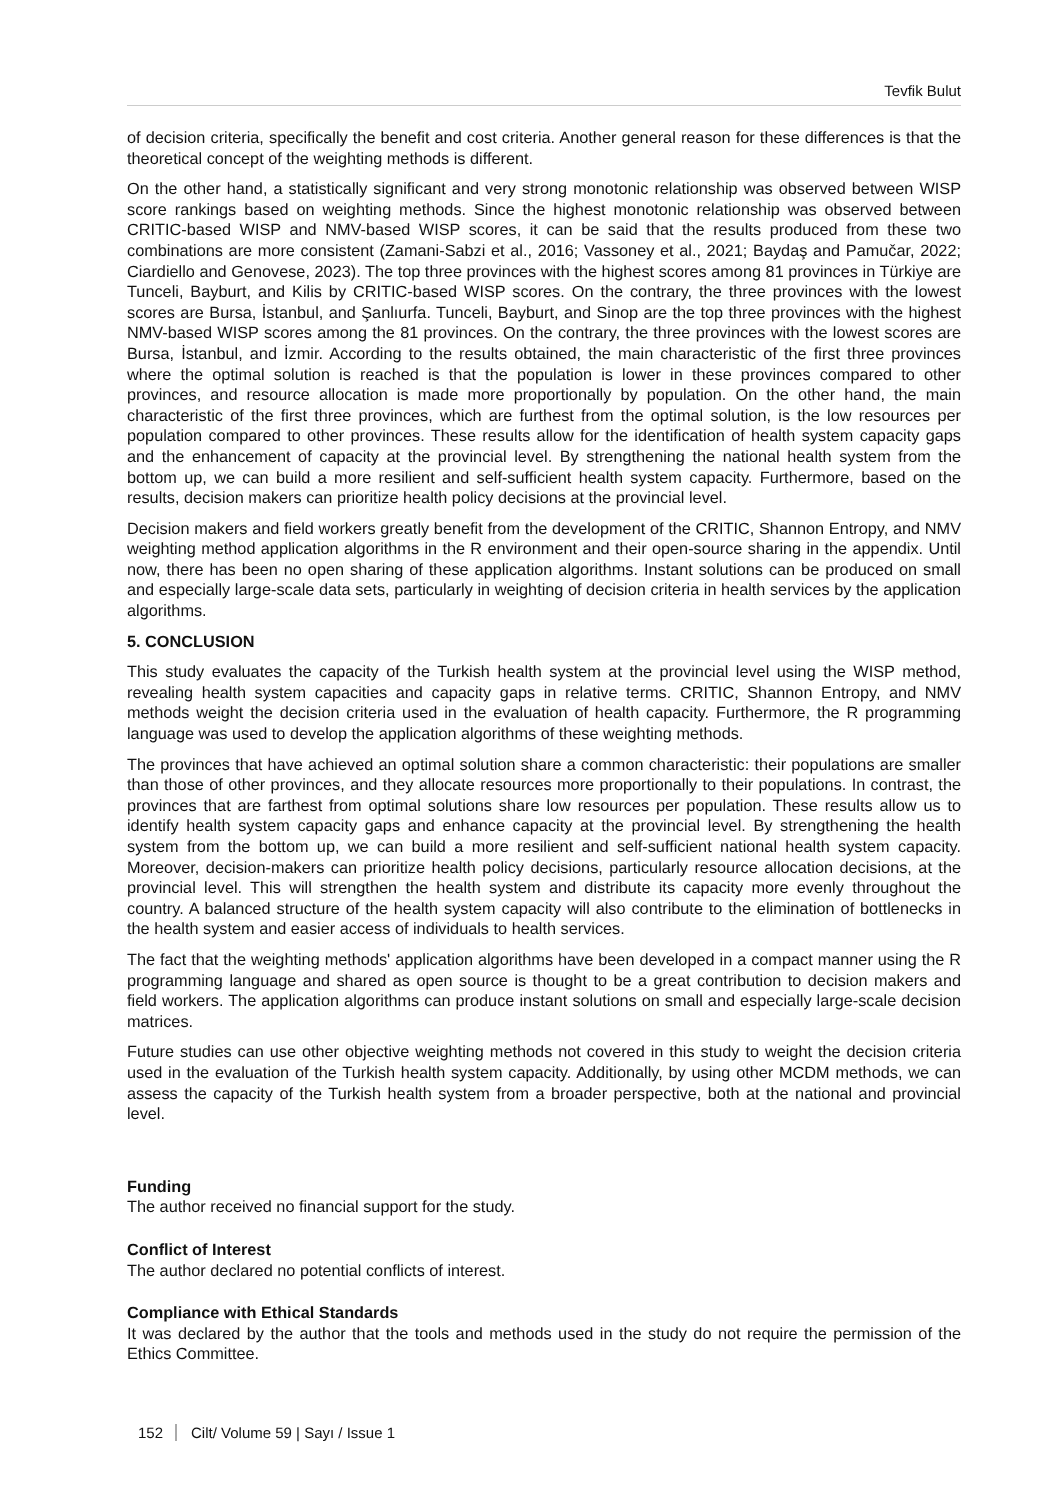Tevfik Bulut
of decision criteria, specifically the benefit and cost criteria. Another general reason for these differences is that the theoretical concept of the weighting methods is different.
On the other hand, a statistically significant and very strong monotonic relationship was observed between WISP score rankings based on weighting methods. Since the highest monotonic relationship was observed between CRITIC-based WISP and NMV-based WISP scores, it can be said that the results produced from these two combinations are more consistent (Zamani-Sabzi et al., 2016; Vassoney et al., 2021; Baydaş and Pamučar, 2022; Ciardiello and Genovese, 2023). The top three provinces with the highest scores among 81 provinces in Türkiye are Tunceli, Bayburt, and Kilis by CRITIC-based WISP scores. On the contrary, the three provinces with the lowest scores are Bursa, İstanbul, and Şanlıurfa. Tunceli, Bayburt, and Sinop are the top three provinces with the highest NMV-based WISP scores among the 81 provinces. On the contrary, the three provinces with the lowest scores are Bursa, İstanbul, and İzmir. According to the results obtained, the main characteristic of the first three provinces where the optimal solution is reached is that the population is lower in these provinces compared to other provinces, and resource allocation is made more proportionally by population. On the other hand, the main characteristic of the first three provinces, which are furthest from the optimal solution, is the low resources per population compared to other provinces. These results allow for the identification of health system capacity gaps and the enhancement of capacity at the provincial level. By strengthening the national health system from the bottom up, we can build a more resilient and self-sufficient health system capacity. Furthermore, based on the results, decision makers can prioritize health policy decisions at the provincial level.
Decision makers and field workers greatly benefit from the development of the CRITIC, Shannon Entropy, and NMV weighting method application algorithms in the R environment and their open-source sharing in the appendix. Until now, there has been no open sharing of these application algorithms. Instant solutions can be produced on small and especially large-scale data sets, particularly in weighting of decision criteria in health services by the application algorithms.
5. CONCLUSION
This study evaluates the capacity of the Turkish health system at the provincial level using the WISP method, revealing health system capacities and capacity gaps in relative terms. CRITIC, Shannon Entropy, and NMV methods weight the decision criteria used in the evaluation of health capacity. Furthermore, the R programming language was used to develop the application algorithms of these weighting methods.
The provinces that have achieved an optimal solution share a common characteristic: their populations are smaller than those of other provinces, and they allocate resources more proportionally to their populations. In contrast, the provinces that are farthest from optimal solutions share low resources per population. These results allow us to identify health system capacity gaps and enhance capacity at the provincial level. By strengthening the health system from the bottom up, we can build a more resilient and self-sufficient national health system capacity. Moreover, decision-makers can prioritize health policy decisions, particularly resource allocation decisions, at the provincial level. This will strengthen the health system and distribute its capacity more evenly throughout the country. A balanced structure of the health system capacity will also contribute to the elimination of bottlenecks in the health system and easier access of individuals to health services.
The fact that the weighting methods' application algorithms have been developed in a compact manner using the R programming language and shared as open source is thought to be a great contribution to decision makers and field workers. The application algorithms can produce instant solutions on small and especially large-scale decision matrices.
Future studies can use other objective weighting methods not covered in this study to weight the decision criteria used in the evaluation of the Turkish health system capacity. Additionally, by using other MCDM methods, we can assess the capacity of the Turkish health system from a broader perspective, both at the national and provincial level.
Funding
The author received no financial support for the study.
Conflict of Interest
The author declared no potential conflicts of interest.
Compliance with Ethical Standards
It was declared by the author that the tools and methods used in the study do not require the permission of the Ethics Committee.
152 Cilt/ Volume 59 | Sayı / Issue 1